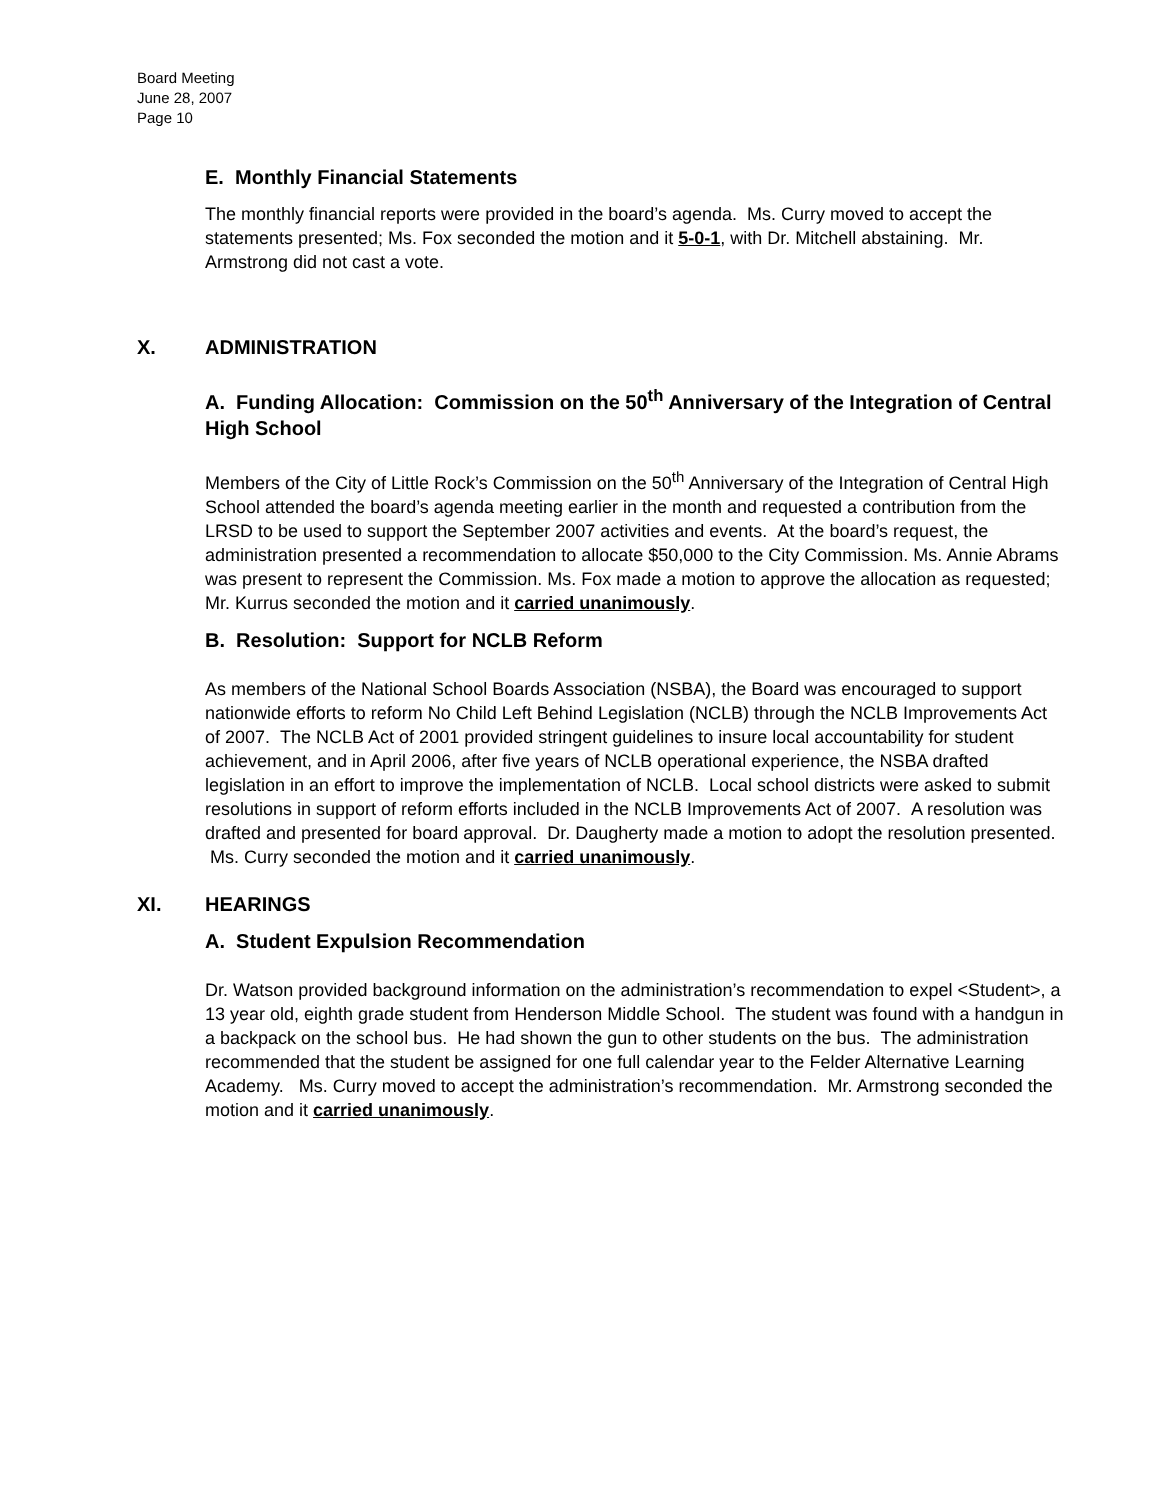Board Meeting
June 28, 2007
Page 10
E. Monthly Financial Statements
The monthly financial reports were provided in the board’s agenda. Ms. Curry moved to accept the statements presented; Ms. Fox seconded the motion and it 5-0-1, with Dr. Mitchell abstaining. Mr. Armstrong did not cast a vote.
X. ADMINISTRATION
A. Funding Allocation: Commission on the 50<sup>th</sup> Anniversary of the Integration of Central High School
Members of the City of Little Rock’s Commission on the 50<sup>th</sup> Anniversary of the Integration of Central High School attended the board’s agenda meeting earlier in the month and requested a contribution from the LRSD to be used to support the September 2007 activities and events. At the board’s request, the administration presented a recommendation to allocate $50,000 to the City Commission. Ms. Annie Abrams was present to represent the Commission. Ms. Fox made a motion to approve the allocation as requested; Mr. Kurrus seconded the motion and it carried unanimously.
B. Resolution: Support for NCLB Reform
As members of the National School Boards Association (NSBA), the Board was encouraged to support nationwide efforts to reform No Child Left Behind Legislation (NCLB) through the NCLB Improvements Act of 2007. The NCLB Act of 2001 provided stringent guidelines to insure local accountability for student achievement, and in April 2006, after five years of NCLB operational experience, the NSBA drafted legislation in an effort to improve the implementation of NCLB. Local school districts were asked to submit resolutions in support of reform efforts included in the NCLB Improvements Act of 2007. A resolution was drafted and presented for board approval. Dr. Daugherty made a motion to adopt the resolution presented. Ms. Curry seconded the motion and it carried unanimously.
XI. HEARINGS
A. Student Expulsion Recommendation
Dr. Watson provided background information on the administration’s recommendation to expel <Student>, a 13 year old, eighth grade student from Henderson Middle School. The student was found with a handgun in a backpack on the school bus. He had shown the gun to other students on the bus. The administration recommended that the student be assigned for one full calendar year to the Felder Alternative Learning Academy. Ms. Curry moved to accept the administration’s recommendation. Mr. Armstrong seconded the motion and it carried unanimously.